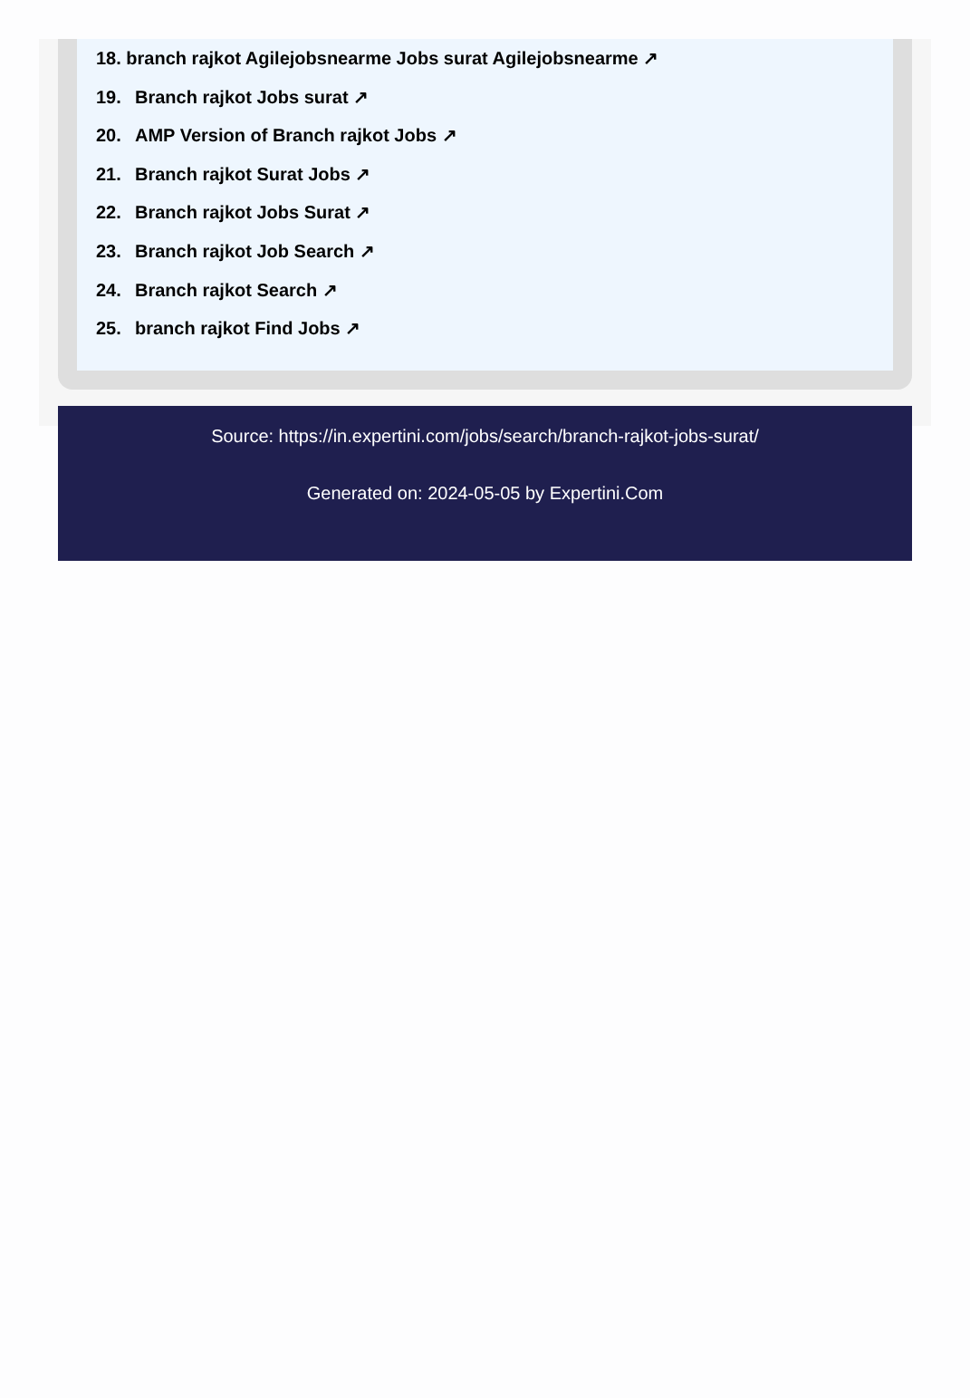18. branch rajkot Agilejobsnearme Jobs surat Agilejobsnearme ↗
19. Branch rajkot Jobs surat ↗
20. AMP Version of Branch rajkot Jobs ↗
21. Branch rajkot Surat Jobs ↗
22. Branch rajkot Jobs Surat ↗
23. Branch rajkot Job Search ↗
24. Branch rajkot Search ↗
25. branch rajkot Find Jobs ↗
Source: https://in.expertini.com/jobs/search/branch-rajkot-jobs-surat/
Generated on: 2024-05-05 by Expertini.Com